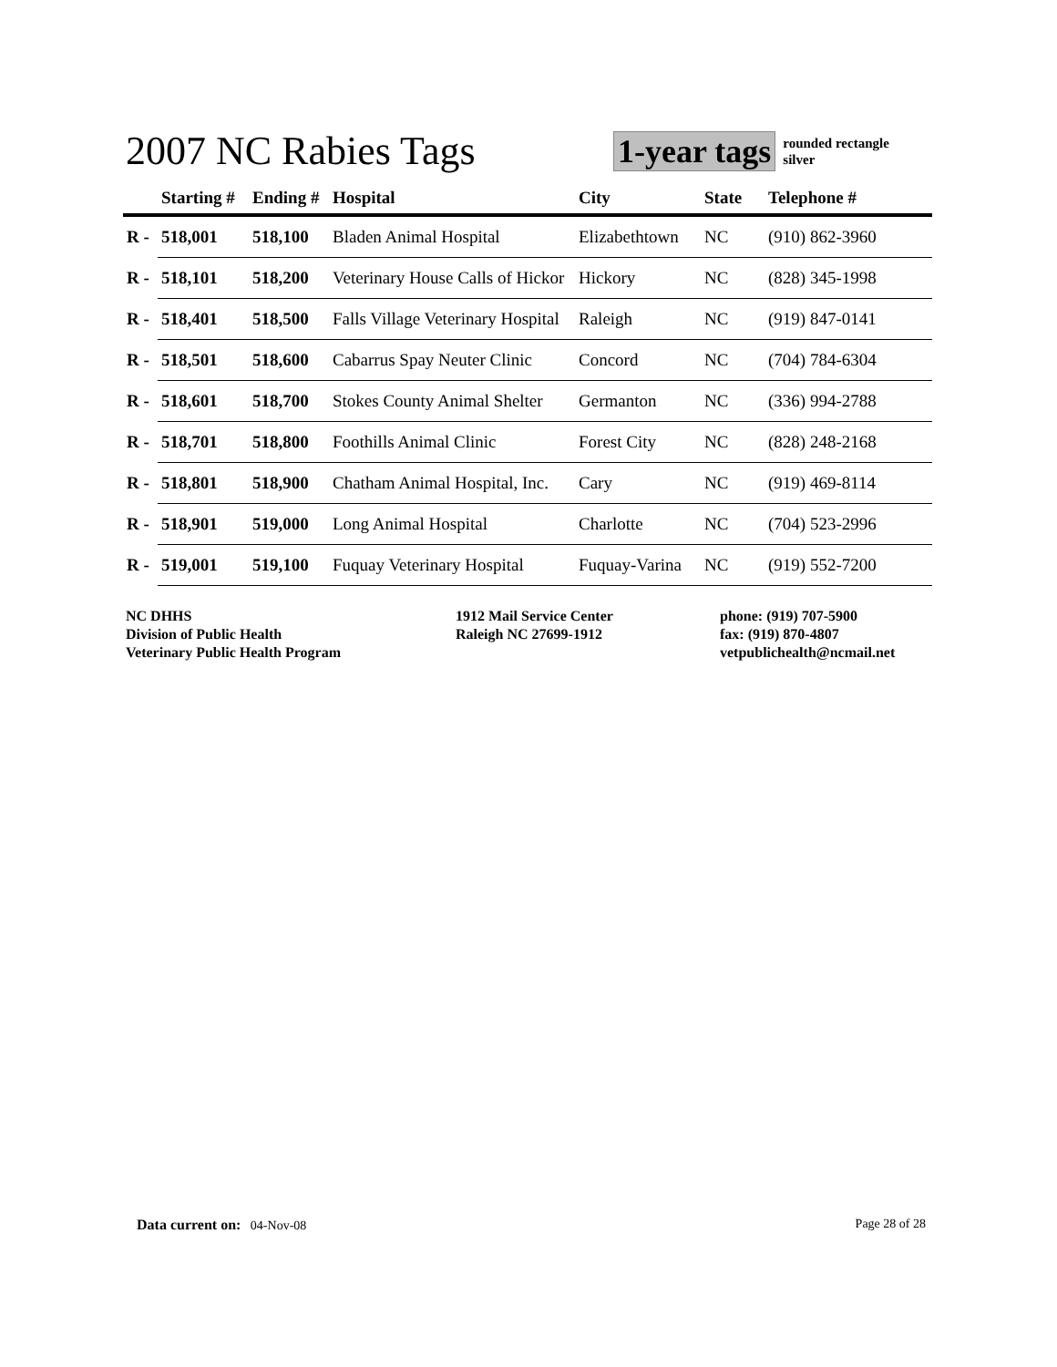2007 NC Rabies Tags
1-year tags
rounded rectangle
silver
| | Starting # | Ending # | Hospital | City | State | Telephone # |
| --- | --- | --- | --- | --- | --- | --- |
| R - | 518,001 | 518,100 | Bladen Animal Hospital | Elizabethtown | NC | (910) 862-3960 |
| R - | 518,101 | 518,200 | Veterinary House Calls of Hickor | Hickory | NC | (828) 345-1998 |
| R - | 518,401 | 518,500 | Falls Village Veterinary Hospital | Raleigh | NC | (919) 847-0141 |
| R - | 518,501 | 518,600 | Cabarrus Spay Neuter Clinic | Concord | NC | (704) 784-6304 |
| R - | 518,601 | 518,700 | Stokes County Animal Shelter | Germanton | NC | (336) 994-2788 |
| R - | 518,701 | 518,800 | Foothills Animal Clinic | Forest City | NC | (828) 248-2168 |
| R - | 518,801 | 518,900 | Chatham Animal Hospital, Inc. | Cary | NC | (919) 469-8114 |
| R - | 518,901 | 519,000 | Long Animal Hospital | Charlotte | NC | (704) 523-2996 |
| R - | 519,001 | 519,100 | Fuquay Veterinary Hospital | Fuquay-Varina | NC | (919) 552-7200 |
NC DHHS
Division of Public Health
Veterinary Public Health Program
1912 Mail Service Center
Raleigh NC 27699-1912
phone: (919) 707-5900
fax: (919) 870-4807
vetpublichealth@ncmail.net
Data current on: 04-Nov-08 Page 28 of 28